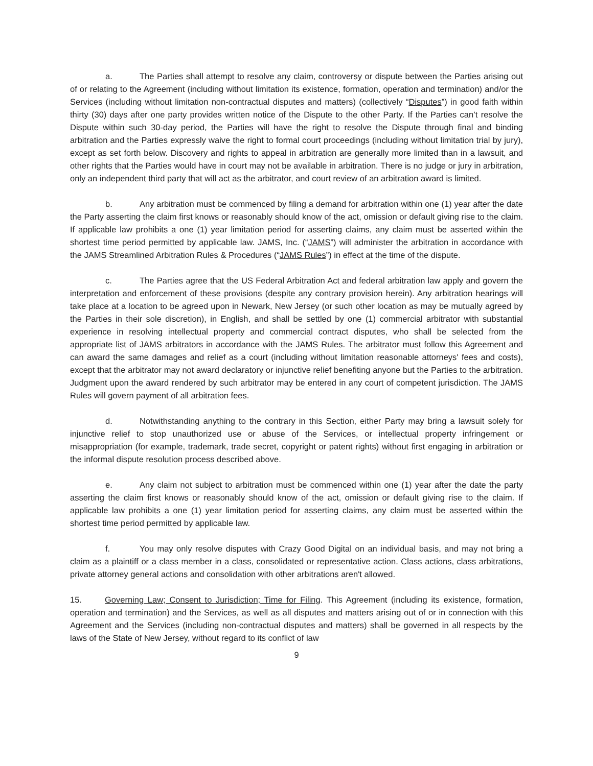a. The Parties shall attempt to resolve any claim, controversy or dispute between the Parties arising out of or relating to the Agreement (including without limitation its existence, formation, operation and termination) and/or the Services (including without limitation non-contractual disputes and matters) (collectively “Disputes”) in good faith within thirty (30) days after one party provides written notice of the Dispute to the other Party. If the Parties can’t resolve the Dispute within such 30-day period, the Parties will have the right to resolve the Dispute through final and binding arbitration and the Parties expressly waive the right to formal court proceedings (including without limitation trial by jury), except as set forth below. Discovery and rights to appeal in arbitration are generally more limited than in a lawsuit, and other rights that the Parties would have in court may not be available in arbitration. There is no judge or jury in arbitration, only an independent third party that will act as the arbitrator, and court review of an arbitration award is limited.
b. Any arbitration must be commenced by filing a demand for arbitration within one (1) year after the date the Party asserting the claim first knows or reasonably should know of the act, omission or default giving rise to the claim. If applicable law prohibits a one (1) year limitation period for asserting claims, any claim must be asserted within the shortest time period permitted by applicable law. JAMS, Inc. (“JAMS”) will administer the arbitration in accordance with the JAMS Streamlined Arbitration Rules & Procedures (“JAMS Rules”) in effect at the time of the dispute.
c. The Parties agree that the US Federal Arbitration Act and federal arbitration law apply and govern the interpretation and enforcement of these provisions (despite any contrary provision herein). Any arbitration hearings will take place at a location to be agreed upon in Newark, New Jersey (or such other location as may be mutually agreed by the Parties in their sole discretion), in English, and shall be settled by one (1) commercial arbitrator with substantial experience in resolving intellectual property and commercial contract disputes, who shall be selected from the appropriate list of JAMS arbitrators in accordance with the JAMS Rules. The arbitrator must follow this Agreement and can award the same damages and relief as a court (including without limitation reasonable attorneys' fees and costs), except that the arbitrator may not award declaratory or injunctive relief benefiting anyone but the Parties to the arbitration. Judgment upon the award rendered by such arbitrator may be entered in any court of competent jurisdiction. The JAMS Rules will govern payment of all arbitration fees.
d. Notwithstanding anything to the contrary in this Section, either Party may bring a lawsuit solely for injunctive relief to stop unauthorized use or abuse of the Services, or intellectual property infringement or misappropriation (for example, trademark, trade secret, copyright or patent rights) without first engaging in arbitration or the informal dispute resolution process described above.
e. Any claim not subject to arbitration must be commenced within one (1) year after the date the party asserting the claim first knows or reasonably should know of the act, omission or default giving rise to the claim. If applicable law prohibits a one (1) year limitation period for asserting claims, any claim must be asserted within the shortest time period permitted by applicable law.
f. You may only resolve disputes with Crazy Good Digital on an individual basis, and may not bring a claim as a plaintiff or a class member in a class, consolidated or representative action. Class actions, class arbitrations, private attorney general actions and consolidation with other arbitrations aren't allowed.
15. Governing Law; Consent to Jurisdiction; Time for Filing. This Agreement (including its existence, formation, operation and termination) and the Services, as well as all disputes and matters arising out of or in connection with this Agreement and the Services (including non-contractual disputes and matters) shall be governed in all respects by the laws of the State of New Jersey, without regard to its conflict of law
9